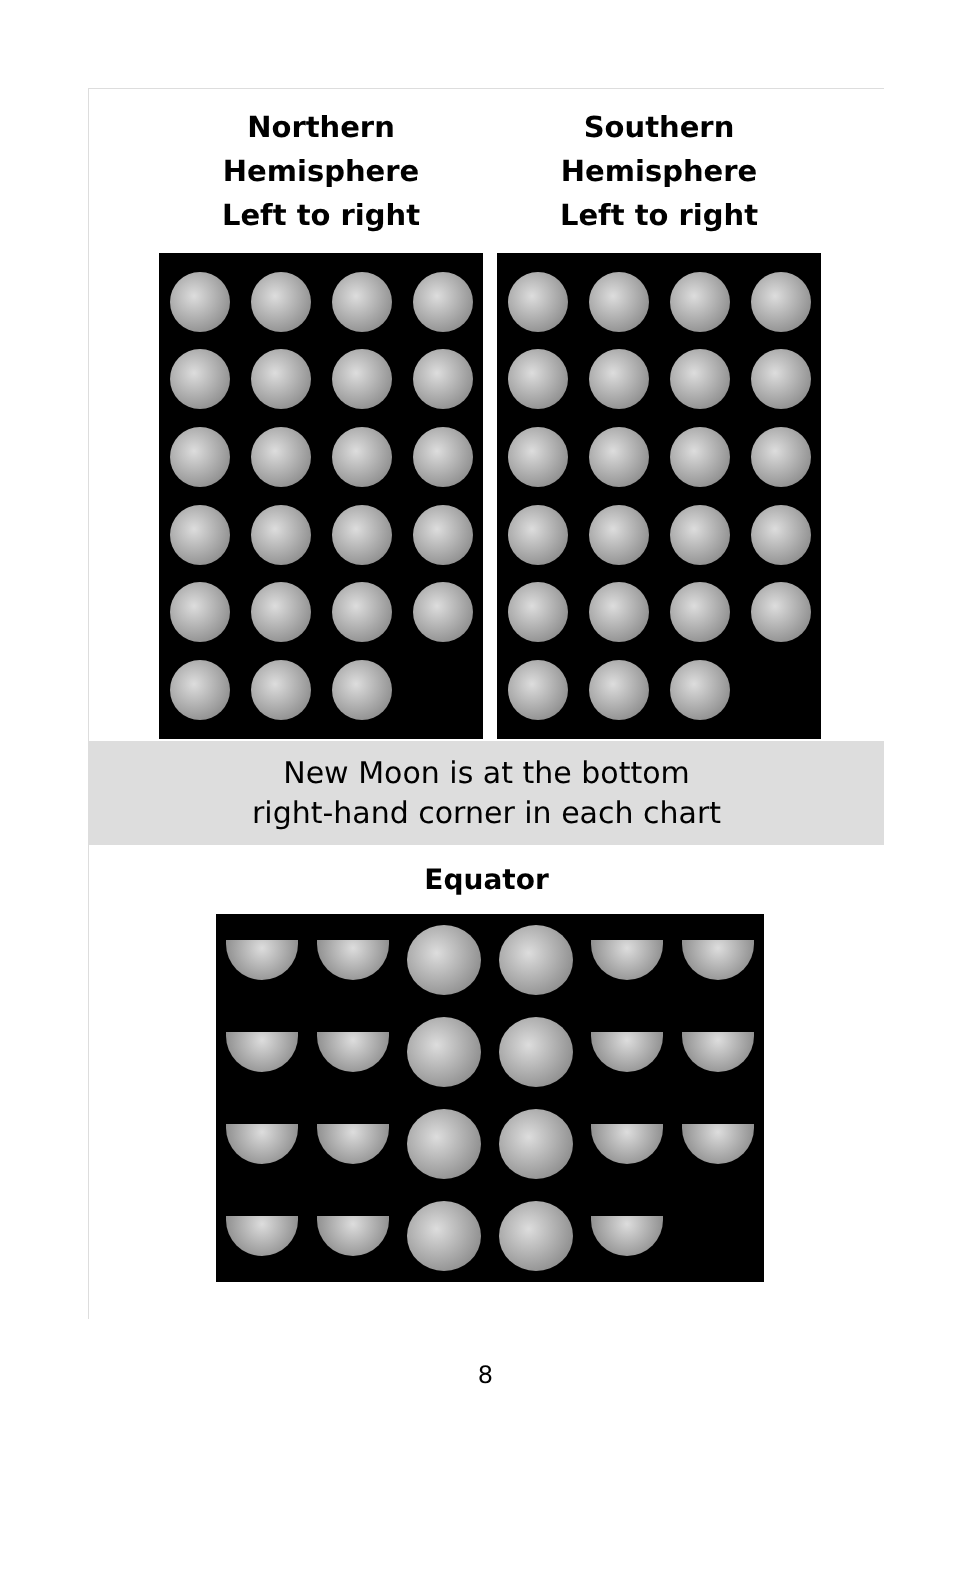Northern
Hemisphere
Left to right
Southern
Hemisphere
Left to right
New Moon is at the bottom
right-hand corner in each chart
Equator
8